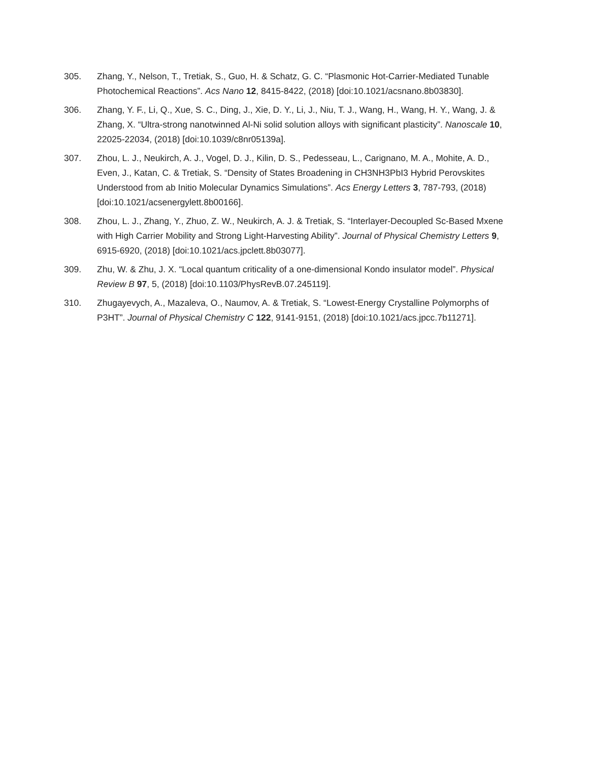305. Zhang, Y., Nelson, T., Tretiak, S., Guo, H. & Schatz, G. C. “Plasmonic Hot-Carrier-Mediated Tunable Photochemical Reactions”. Acs Nano 12, 8415-8422, (2018) [doi:10.1021/acsnano.8b03830].
306. Zhang, Y. F., Li, Q., Xue, S. C., Ding, J., Xie, D. Y., Li, J., Niu, T. J., Wang, H., Wang, H. Y., Wang, J. & Zhang, X. “Ultra-strong nanotwinned Al-Ni solid solution alloys with significant plasticity”. Nanoscale 10, 22025-22034, (2018) [doi:10.1039/c8nr05139a].
307. Zhou, L. J., Neukirch, A. J., Vogel, D. J., Kilin, D. S., Pedesseau, L., Carignano, M. A., Mohite, A. D., Even, J., Katan, C. & Tretiak, S. “Density of States Broadening in CH3NH3PbI3 Hybrid Perovskites Understood from ab Initio Molecular Dynamics Simulations”. Acs Energy Letters 3, 787-793, (2018) [doi:10.1021/acsenergylett.8b00166].
308. Zhou, L. J., Zhang, Y., Zhuo, Z. W., Neukirch, A. J. & Tretiak, S. “Interlayer-Decoupled Sc-Based Mxene with High Carrier Mobility and Strong Light-Harvesting Ability”. Journal of Physical Chemistry Letters 9, 6915-6920, (2018) [doi:10.1021/acs.jpclett.8b03077].
309. Zhu, W. & Zhu, J. X. “Local quantum criticality of a one-dimensional Kondo insulator model”. Physical Review B 97, 5, (2018) [doi:10.1103/PhysRevB.07.245119].
310. Zhugayevych, A., Mazaleva, O., Naumov, A. & Tretiak, S. “Lowest-Energy Crystalline Polymorphs of P3HT”. Journal of Physical Chemistry C 122, 9141-9151, (2018) [doi:10.1021/acs.jpcc.7b11271].